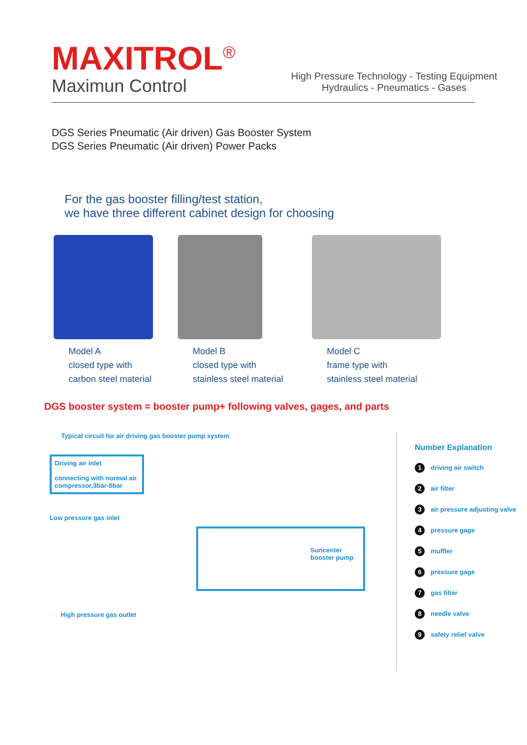MAXITROL<sup>®</sup>
Maximun Control
High Pressure Technology - Testing Equipment
Hydraulics - Pneumatics - Gases
DGS Series Pneumatic (Air driven) Gas Booster System
DGS Series Pneumatic (Air driven) Power Packs
For the gas booster filling/test station,
we have three different cabinet design for choosing
Model A
closed type with
carbon steel material
Model B
closed type with
stainless steel material
Model C
frame type with
stainless steel material
DGS booster system = booster pump+ following valves, gages, and parts
Typical circuit for air driving gas booster pump system
Driving air inlet
connecting with normal air compressor,3bar-8bar
Low pressure gas inlet
Suncenter
booster pump
High pressure gas outlet
Number Explanation
1 driving air switch
2 air filter
3 air pressure adjusting valve
4 pressure gage
5 muffler
6 pressure gage
7 gas filter
8 needle valve
9 safety relief valve